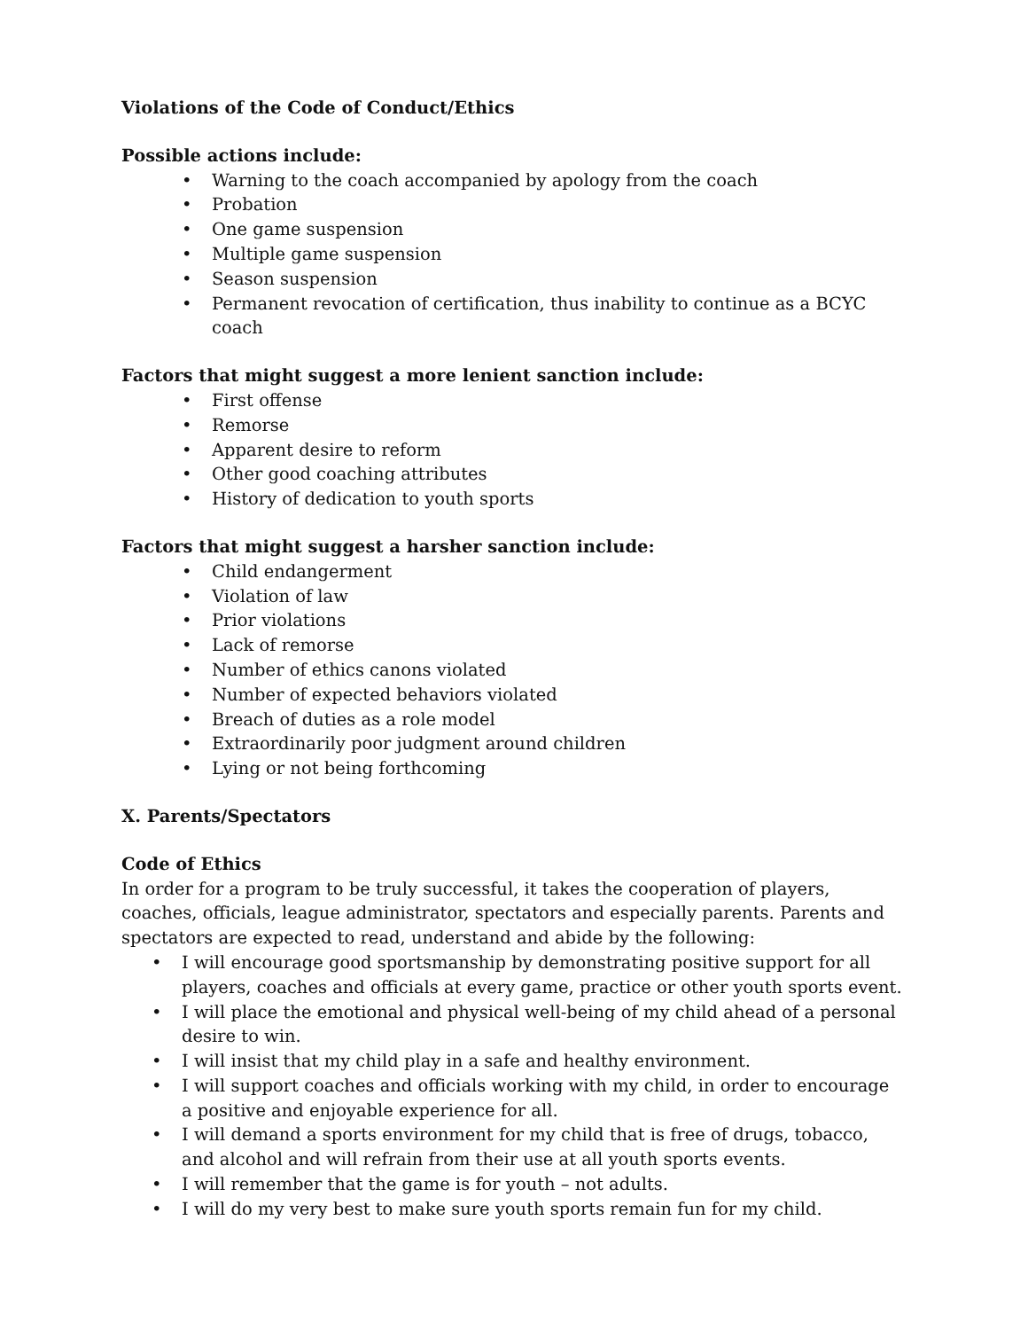Violations of the Code of Conduct/Ethics
Possible actions include:
• Warning to the coach accompanied by apology from the coach
• Probation
• One game suspension
• Multiple game suspension
• Season suspension
• Permanent revocation of certification, thus inability to continue as a BCYC coach
Factors that might suggest a more lenient sanction include:
• First offense
• Remorse
• Apparent desire to reform
• Other good coaching attributes
• History of dedication to youth sports
Factors that might suggest a harsher sanction include:
• Child endangerment
• Violation of law
• Prior violations
• Lack of remorse
• Number of ethics canons violated
• Number of expected behaviors violated
• Breach of duties as a role model
• Extraordinarily poor judgment around children
• Lying or not being forthcoming
X. Parents/Spectators
Code of Ethics
In order for a program to be truly successful, it takes the cooperation of players, coaches, officials, league administrator, spectators and especially parents. Parents and spectators are expected to read, understand and abide by the following:
• I will encourage good sportsmanship by demonstrating positive support for all players, coaches and officials at every game, practice or other youth sports event.
• I will place the emotional and physical well-being of my child ahead of a personal desire to win.
• I will insist that my child play in a safe and healthy environment.
• I will support coaches and officials working with my child, in order to encourage a positive and enjoyable experience for all.
• I will demand a sports environment for my child that is free of drugs, tobacco, and alcohol and will refrain from their use at all youth sports events.
• I will remember that the game is for youth – not adults.
• I will do my very best to make sure youth sports remain fun for my child.